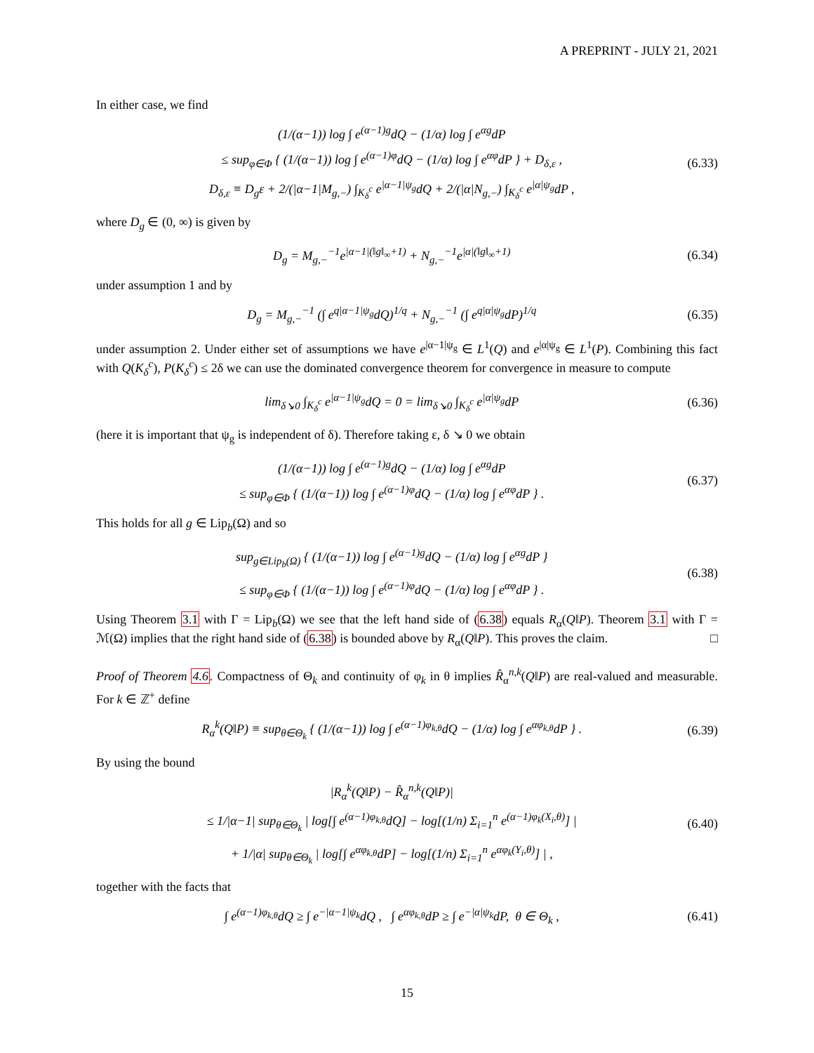A PREPRINT - JULY 21, 2021
In either case, we find
(1/(α−1)) log ∫ e<sup>(α−1)g</sup>dQ − (1/α) log ∫ e<sup>αg</sup>dP
≤ sup<sub>φ∈Φ</sub> { (1/(α−1)) log ∫ e<sup>(α−1)φ</sup>dQ − (1/α) log ∫ e<sup>αφ</sup>dP } + D<sub>δ,ε</sub> ,
D<sub>δ,ε</sub> ≡ D<sub>g</sub>ε + 2/(|α−1|M<sub>g,−</sub>) ∫<sub>K<sub>δ</sub><sup>c</sup></sub> e<sup>|α−1|ψ<sub>g</sub></sup>dQ + 2/(|α|N<sub>g,−</sub>) ∫<sub>K<sub>δ</sub><sup>c</sup></sub> e<sup>|α|ψ<sub>g</sub></sup>dP ,
(6.33)
where D<sub>g</sub> ∈ (0, ∞) is given by
D<sub>g</sub> = M<sub>g,−</sub><sup>−1</sup>e<sup>|α−1|(‖g‖<sub>∞</sub>+1)</sup> + N<sub>g,−</sub><sup>−1</sup>e<sup>|α|(‖g‖<sub>∞</sub>+1)</sup>
(6.34)
under assumption 1 and by
D<sub>g</sub> = M<sub>g,−</sub><sup>−1</sup> (∫ e<sup>q|α−1|ψ<sub>g</sub></sup>dQ)<sup>1/q</sup> + N<sub>g,−</sub><sup>−1</sup> (∫ e<sup>q|α|ψ<sub>g</sub></sup>dP)<sup>1/q</sup>
(6.35)
under assumption 2. Under either set of assumptions we have e<sup>|α−1|ψ<sub>g</sub></sup> ∈ L<sup>1</sup>(Q) and e<sup>|α|ψ<sub>g</sub></sup> ∈ L<sup>1</sup>(P). Combining this fact with Q(K<sub>δ</sub><sup>c</sup>), P(K<sub>δ</sub><sup>c</sup>) ≤ 2δ we can use the dominated convergence theorem for convergence in measure to compute
lim<sub>δ↘0</sub> ∫<sub>K<sub>δ</sub><sup>c</sup></sub> e<sup>|α−1|ψ<sub>g</sub></sup>dQ = 0 = lim<sub>δ↘0</sub> ∫<sub>K<sub>δ</sub><sup>c</sup></sub> e<sup>|α|ψ<sub>g</sub></sup>dP
(6.36)
(here it is important that ψ<sub>g</sub> is independent of δ). Therefore taking ε, δ ↘ 0 we obtain
(1/(α−1)) log ∫ e<sup>(α−1)g</sup>dQ − (1/α) log ∫ e<sup>αg</sup>dP
≤ sup<sub>φ∈Φ</sub> { (1/(α−1)) log ∫ e<sup>(α−1)φ</sup>dQ − (1/α) log ∫ e<sup>αφ</sup>dP } .
(6.37)
This holds for all g ∈ Lip<sub>b</sub>(Ω) and so
sup<sub>g∈Lip<sub>b</sub>(Ω)</sub> { (1/(α−1)) log ∫ e<sup>(α−1)g</sup>dQ − (1/α) log ∫ e<sup>αg</sup>dP }
≤ sup<sub>φ∈Φ</sub> { (1/(α−1)) log ∫ e<sup>(α−1)φ</sup>dQ − (1/α) log ∫ e<sup>αφ</sup>dP } .
(6.38)
Using Theorem 3.1 with Γ = Lip<sub>b</sub>(Ω) we see that the left hand side of (6.38) equals R<sub>α</sub>(Q‖P). Theorem 3.1 with Γ = ℳ(Ω) implies that the right hand side of (6.38) is bounded above by R<sub>α</sub>(Q‖P). This proves the claim. □
Proof of Theorem 4.6. Compactness of Θ<sub>k</sub> and continuity of φ<sub>k</sub> in θ implies R̂<sub>α</sub><sup>n,k</sup>(Q‖P) are real-valued and measurable. For k ∈ ℤ<sup>+</sup> define
R<sub>α</sub><sup>k</sup>(Q‖P) ≡ sup<sub>θ∈Θ<sub>k</sub></sub> { (1/(α−1)) log ∫ e<sup>(α−1)φ<sub>k,θ</sub></sup>dQ − (1/α) log ∫ e<sup>αφ<sub>k,θ</sub></sup>dP } .
(6.39)
By using the bound
|R<sub>α</sub><sup>k</sup>(Q‖P) − R̂<sub>α</sub><sup>n,k</sup>(Q‖P)|
≤ 1/|α−1| sup<sub>θ∈Θ<sub>k</sub></sub> | log[∫ e<sup>(α−1)φ<sub>k,θ</sub></sup>dQ] − log[(1/n) Σ<sub>i=1</sub><sup>n</sup> e<sup>(α−1)φ<sub>k</sub>(X<sub>i</sub>,θ)</sup>] |
+ 1/|α| sup<sub>θ∈Θ<sub>k</sub></sub> | log[∫ e<sup>αφ<sub>k,θ</sub></sup>dP] − log[(1/n) Σ<sub>i=1</sub><sup>n</sup> e<sup>αφ<sub>k</sub>(Y<sub>i</sub>,θ)</sup>] | ,
(6.40)
together with the facts that
∫ e<sup>(α−1)φ<sub>k,θ</sub></sup>dQ ≥ ∫ e<sup>−|α−1|ψ<sub>k</sub></sup>dQ , ∫ e<sup>αφ<sub>k,θ</sub></sup>dP ≥ ∫ e<sup>−|α|ψ<sub>k</sub></sup>dP, θ ∈ Θ<sub>k</sub> ,
(6.41)
15